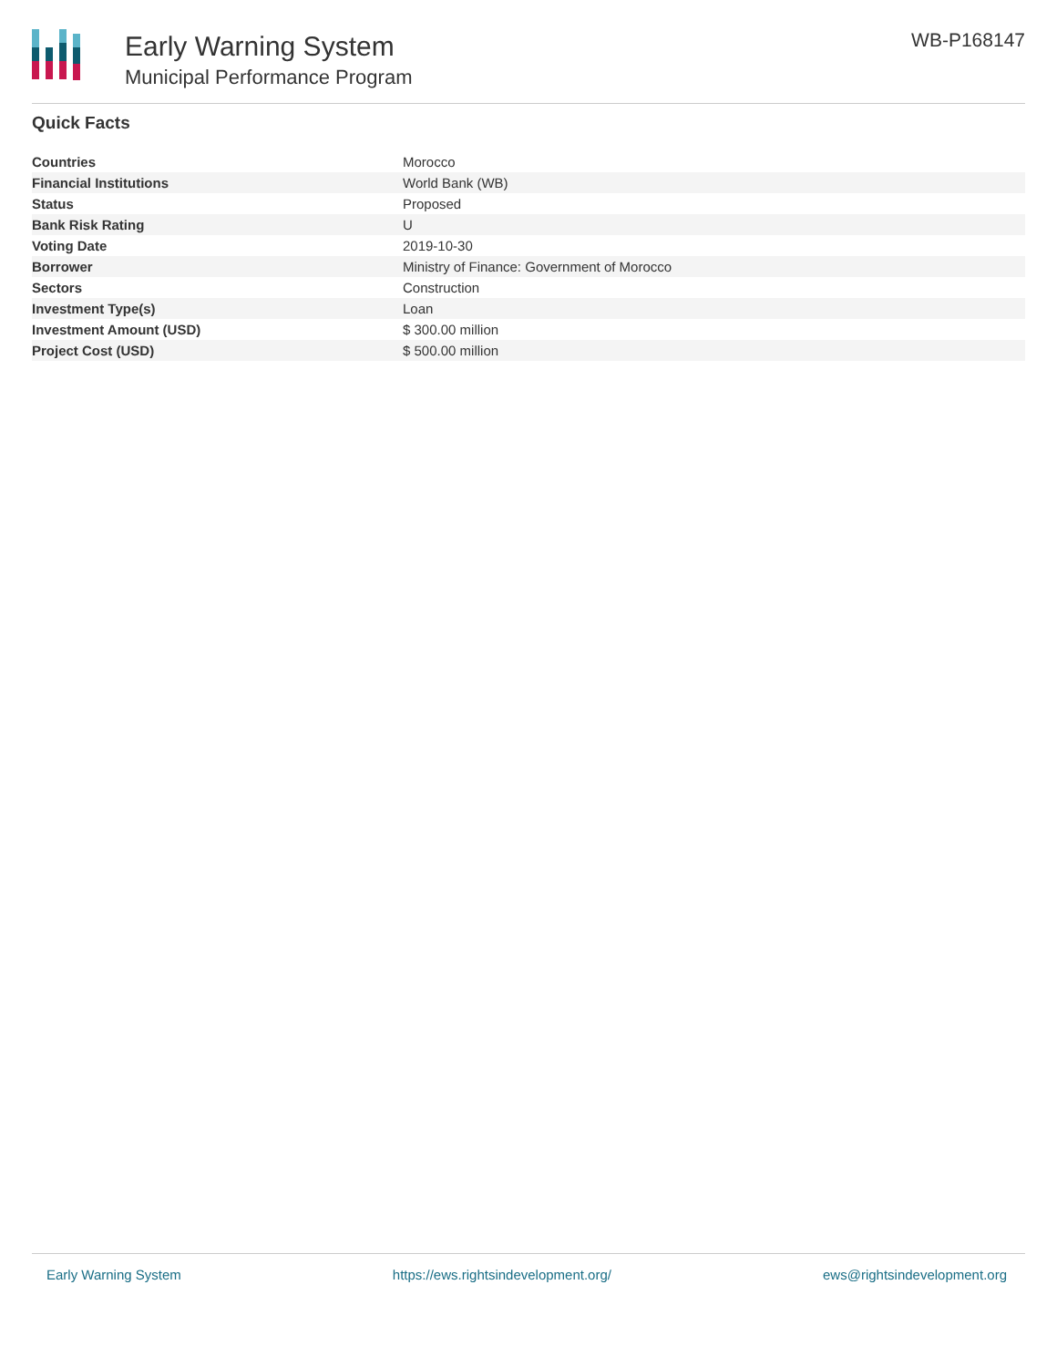Early Warning System
Municipal Performance Program
WB-P168147
Quick Facts
| Countries | Morocco |
| Financial Institutions | World Bank (WB) |
| Status | Proposed |
| Bank Risk Rating | U |
| Voting Date | 2019-10-30 |
| Borrower | Ministry of Finance: Government of Morocco |
| Sectors | Construction |
| Investment Type(s) | Loan |
| Investment Amount (USD) | $ 300.00 million |
| Project Cost (USD) | $ 500.00 million |
Early Warning System https://ews.rightsindevelopment.org/ ews@rightsindevelopment.org